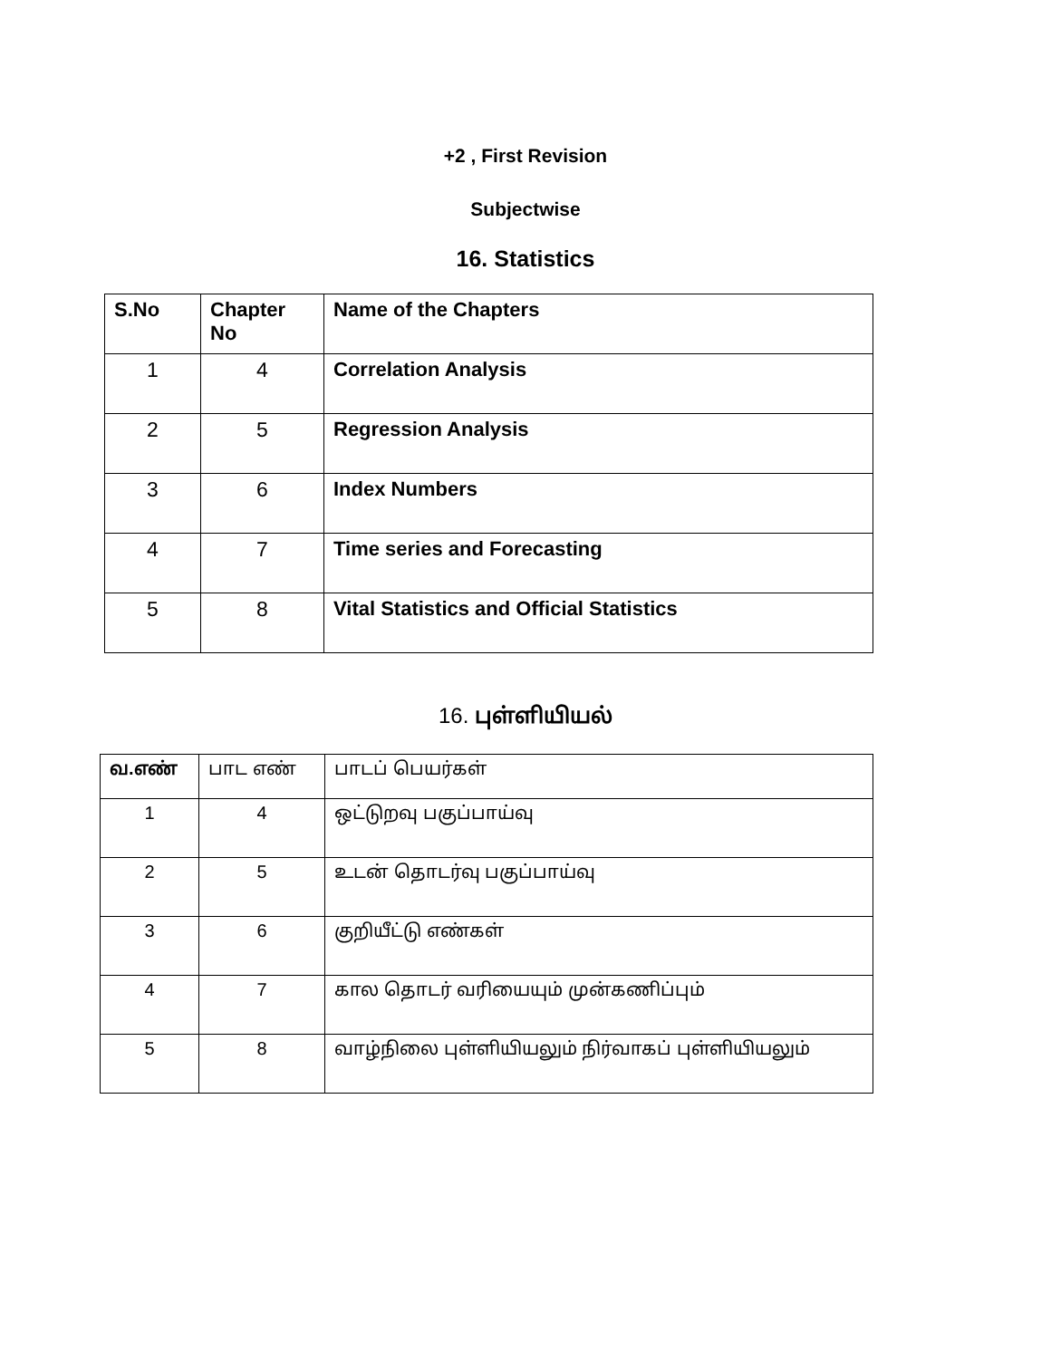+2 , First Revision
Subjectwise
16. Statistics
| S.No | Chapter No | Name of the Chapters |
| --- | --- | --- |
| 1 | 4 | Correlation Analysis |
| 2 | 5 | Regression Analysis |
| 3 | 6 | Index Numbers |
| 4 | 7 | Time series and Forecasting |
| 5 | 8 | Vital Statistics and Official Statistics |
16. புள்ளியியல்
| வ.எண் | பாட எண் | பாடப் பெயர்கள் |
| 1 | 4 | ஒட்டுறவு பகுப்பாய்வு |
| 2 | 5 | உடன் தொடர்வு பகுப்பாய்வு |
| 3 | 6 | குறியீட்டு எண்கள் |
| 4 | 7 | கால தொடர் வரியையும் முன்கணிப்பும் |
| 5 | 8 | வாழ்நிலை புள்ளியியலும் நிர்வாகப் புள்ளியியலும் |